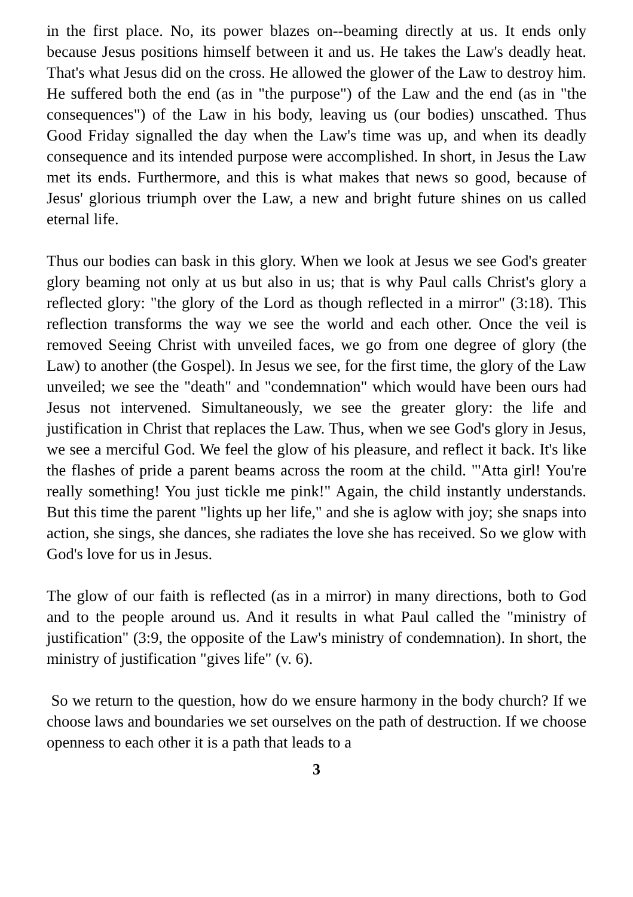in the first place. No, its power blazes on--beaming directly at us. It ends only because Jesus positions himself between it and us. He takes the Law's deadly heat. That's what Jesus did on the cross. He allowed the glower of the Law to destroy him. He suffered both the end (as in "the purpose") of the Law and the end (as in "the consequences") of the Law in his body, leaving us (our bodies) unscathed. Thus Good Friday signalled the day when the Law's time was up, and when its deadly consequence and its intended purpose were accomplished. In short, in Jesus the Law met its ends. Furthermore, and this is what makes that news so good, because of Jesus' glorious triumph over the Law, a new and bright future shines on us called eternal life.
Thus our bodies can bask in this glory. When we look at Jesus we see God's greater glory beaming not only at us but also in us; that is why Paul calls Christ's glory a reflected glory: "the glory of the Lord as though reflected in a mirror" (3:18). This reflection transforms the way we see the world and each other. Once the veil is removed Seeing Christ with unveiled faces, we go from one degree of glory (the Law) to another (the Gospel). In Jesus we see, for the first time, the glory of the Law unveiled; we see the "death" and "condemnation" which would have been ours had Jesus not intervened. Simultaneously, we see the greater glory: the life and justification in Christ that replaces the Law. Thus, when we see God's glory in Jesus, we see a merciful God. We feel the glow of his pleasure, and reflect it back. It's like the flashes of pride a parent beams across the room at the child. "'Atta girl! You're really something! You just tickle me pink!" Again, the child instantly understands. But this time the parent "lights up her life," and she is aglow with joy; she snaps into action, she sings, she dances, she radiates the love she has received. So we glow with God's love for us in Jesus.
The glow of our faith is reflected (as in a mirror) in many directions, both to God and to the people around us. And it results in what Paul called the "ministry of justification" (3:9, the opposite of the Law's ministry of condemnation). In short, the ministry of justification "gives life" (v. 6).
So we return to the question, how do we ensure harmony in the body church? If we choose laws and boundaries we set ourselves on the path of destruction. If we choose openness to each other it is a path that leads to a
3